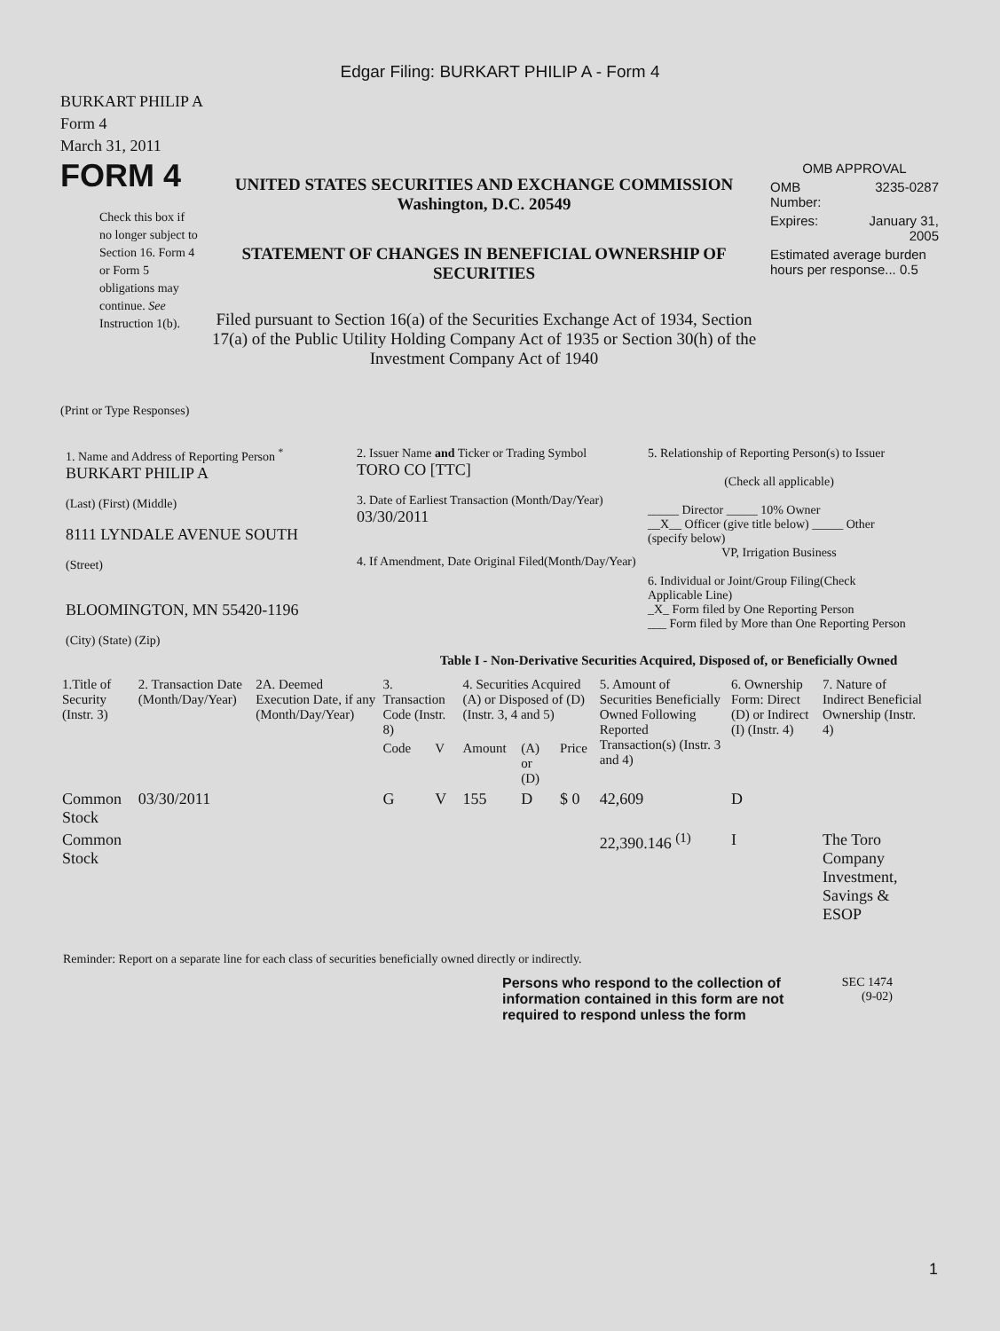Edgar Filing: BURKART PHILIP A - Form 4
BURKART PHILIP A
Form 4
March 31, 2011
FORM 4
Check this box if no longer subject to Section 16. Form 4 or Form 5 obligations may continue. See Instruction 1(b).
UNITED STATES SECURITIES AND EXCHANGE COMMISSION
Washington, D.C. 20549
STATEMENT OF CHANGES IN BENEFICIAL OWNERSHIP OF SECURITIES
Filed pursuant to Section 16(a) of the Securities Exchange Act of 1934, Section 17(a) of the Public Utility Holding Company Act of 1935 or Section 30(h) of the Investment Company Act of 1940
OMB APPROVAL
OMB
Number: 3235-0287
Expires: January 31,
2005
Estimated average burden hours per response... 0.5
(Print or Type Responses)
| 1. Name and Address of Reporting Person <sup>*</sup> BURKART PHILIP A (Last) (First) (Middle) 8111 LYNDALE AVENUE SOUTH (Street) BLOOMINGTON, MN 55420-1196 (City) (State) (Zip) | 2. Issuer Name and Ticker or Trading Symbol TORO CO [TTC] 3. Date of Earliest Transaction (Month/Day/Year) 03/30/2011 4. If Amendment, Date Original Filed(Month/Day/Year) | 5. Relationship of Reporting Person(s) to Issuer (Check all applicable) _____ Director _____ 10% Owner __X__ Officer (give title below) _____ Other (specify below) VP, Irrigation Business 6. Individual or Joint/Group Filing(Check Applicable Line) _X_ Form filed by One Reporting Person ___ Form filed by More than One Reporting Person |
Table I - Non-Derivative Securities Acquired, Disposed of, or Beneficially Owned
| 1.Title of Security (Instr. 3) | 2. Transaction Date (Month/Day/Year) | 2A. Deemed Execution Date, if any (Month/Day/Year) | 3. Transaction Code (Instr. 8) | | 4. Securities Acquired (A) or Disposed of (D) (Instr. 3, 4 and 5) | | | 5. Amount of Securities Beneficially Owned Following Reported Transaction(s) (Instr. 3 and 4) | 6. Ownership Form: Direct (D) or Indirect (I) (Instr. 4) | 7. Nature of Indirect Beneficial Ownership (Instr. 4) |
| | | | Code | V | Amount | (A) or (D) | Price | | | |
| Common Stock | 03/30/2011 | | G | V | 155 | D | $ 0 | 42,609 | D | |
| Common Stock | | | | | | | | 22,390.146 <sup>(1)</sup> | I | The Toro Company Investment, Savings & ESOP |
Reminder: Report on a separate line for each class of securities beneficially owned directly or indirectly.
Persons who respond to the collection of information contained in this form are not required to respond unless the form
SEC 1474
(9-02)
1